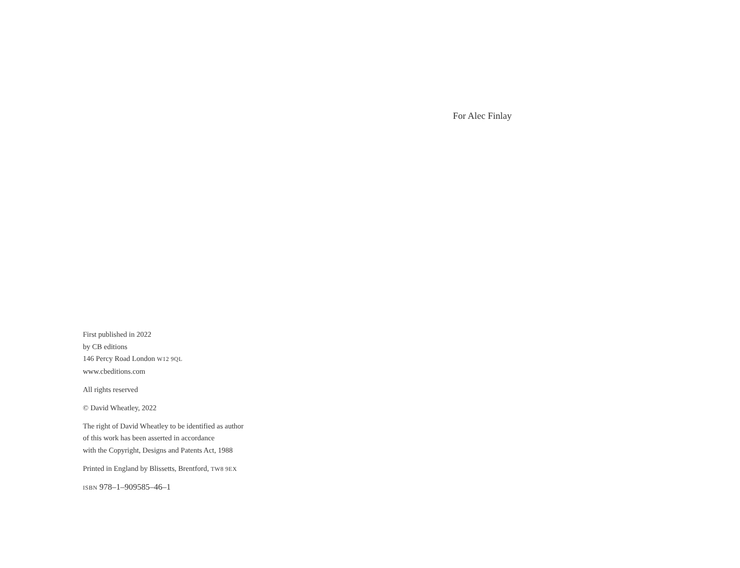First published in 2022
by CB editions
146 Percy Road London W12 9QL
www.cbeditions.com
All rights reserved
© David Wheatley, 2022
The right of David Wheatley to be identified as author
of this work has been asserted in accordance
with the Copyright, Designs and Patents Act, 1988
Printed in England by Blissetts, Brentford, TW8 9EX
ISBN 978–1–909585–46–1
For Alec Finlay